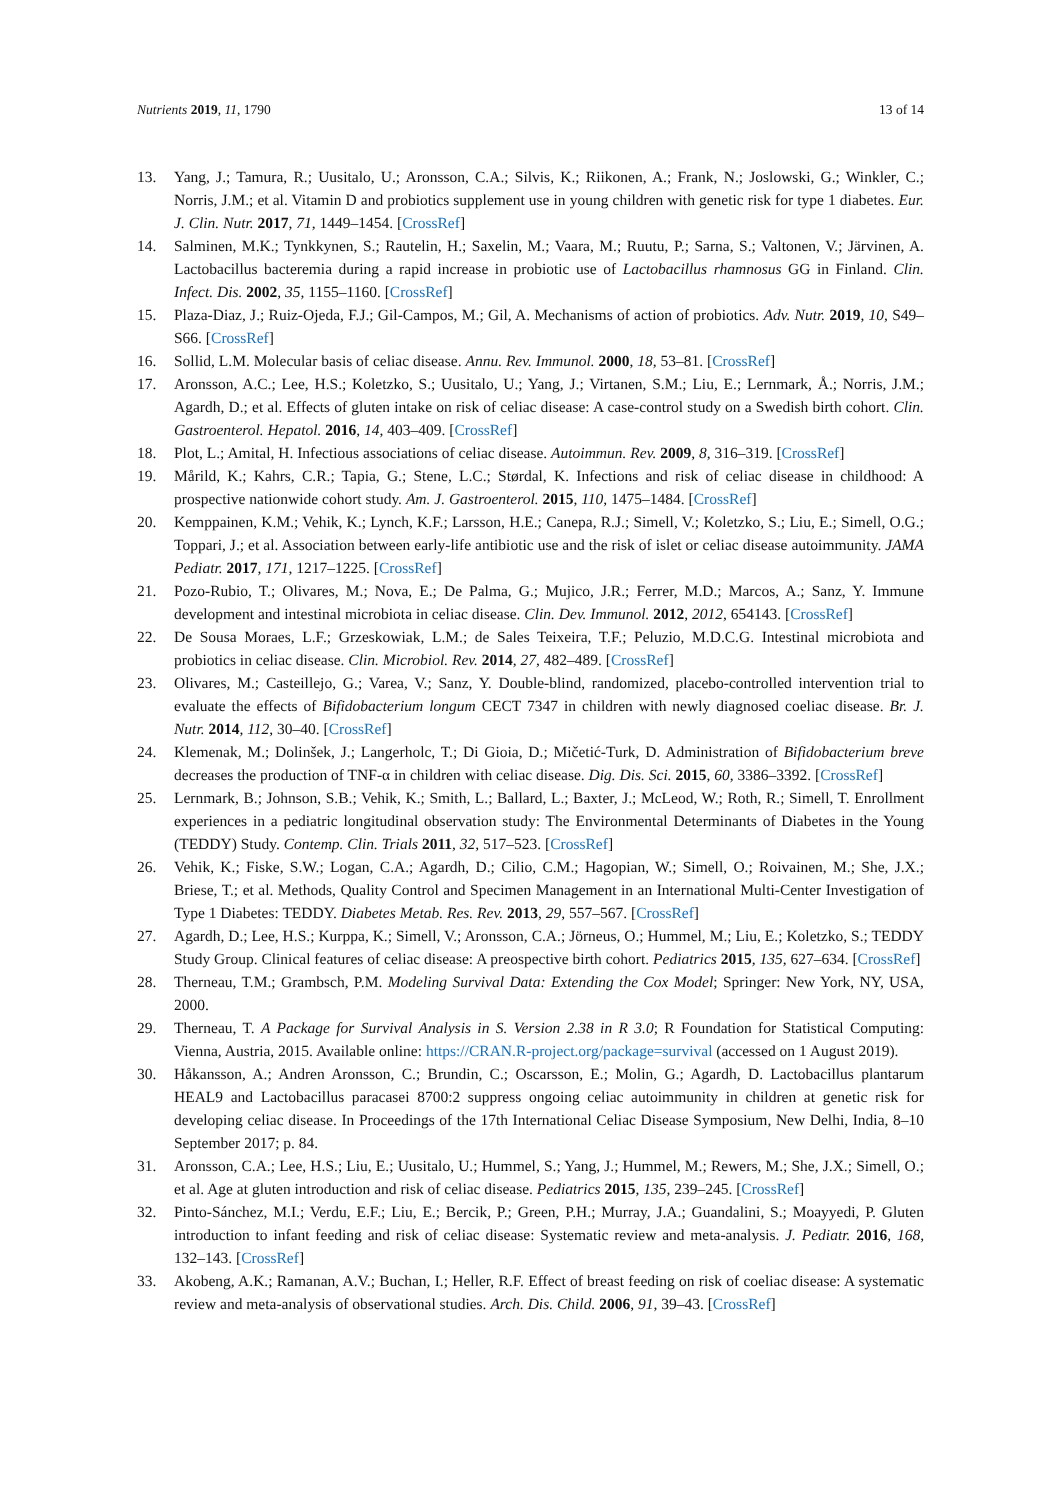Nutrients 2019, 11, 1790 13 of 14
13. Yang, J.; Tamura, R.; Uusitalo, U.; Aronsson, C.A.; Silvis, K.; Riikonen, A.; Frank, N.; Joslowski, G.; Winkler, C.; Norris, J.M.; et al. Vitamin D and probiotics supplement use in young children with genetic risk for type 1 diabetes. Eur. J. Clin. Nutr. 2017, 71, 1449–1454. [CrossRef]
14. Salminen, M.K.; Tynkkynen, S.; Rautelin, H.; Saxelin, M.; Vaara, M.; Ruutu, P.; Sarna, S.; Valtonen, V.; Järvinen, A. Lactobacillus bacteremia during a rapid increase in probiotic use of Lactobacillus rhamnosus GG in Finland. Clin. Infect. Dis. 2002, 35, 1155–1160. [CrossRef]
15. Plaza-Diaz, J.; Ruiz-Ojeda, F.J.; Gil-Campos, M.; Gil, A. Mechanisms of action of probiotics. Adv. Nutr. 2019, 10, S49–S66. [CrossRef]
16. Sollid, L.M. Molecular basis of celiac disease. Annu. Rev. Immunol. 2000, 18, 53–81. [CrossRef]
17. Aronsson, A.C.; Lee, H.S.; Koletzko, S.; Uusitalo, U.; Yang, J.; Virtanen, S.M.; Liu, E.; Lernmark, Å.; Norris, J.M.; Agardh, D.; et al. Effects of gluten intake on risk of celiac disease: A case-control study on a Swedish birth cohort. Clin. Gastroenterol. Hepatol. 2016, 14, 403–409. [CrossRef]
18. Plot, L.; Amital, H. Infectious associations of celiac disease. Autoimmun. Rev. 2009, 8, 316–319. [CrossRef]
19. Mårild, K.; Kahrs, C.R.; Tapia, G.; Stene, L.C.; Størdal, K. Infections and risk of celiac disease in childhood: A prospective nationwide cohort study. Am. J. Gastroenterol. 2015, 110, 1475–1484. [CrossRef]
20. Kemppainen, K.M.; Vehik, K.; Lynch, K.F.; Larsson, H.E.; Canepa, R.J.; Simell, V.; Koletzko, S.; Liu, E.; Simell, O.G.; Toppari, J.; et al. Association between early-life antibiotic use and the risk of islet or celiac disease autoimmunity. JAMA Pediatr. 2017, 171, 1217–1225. [CrossRef]
21. Pozo-Rubio, T.; Olivares, M.; Nova, E.; De Palma, G.; Mujico, J.R.; Ferrer, M.D.; Marcos, A.; Sanz, Y. Immune development and intestinal microbiota in celiac disease. Clin. Dev. Immunol. 2012, 2012, 654143. [CrossRef]
22. De Sousa Moraes, L.F.; Grzeskowiak, L.M.; de Sales Teixeira, T.F.; Peluzio, M.D.C.G. Intestinal microbiota and probiotics in celiac disease. Clin. Microbiol. Rev. 2014, 27, 482–489. [CrossRef]
23. Olivares, M.; Casteillejo, G.; Varea, V.; Sanz, Y. Double-blind, randomized, placebo-controlled intervention trial to evaluate the effects of Bifidobacterium longum CECT 7347 in children with newly diagnosed coeliac disease. Br. J. Nutr. 2014, 112, 30–40. [CrossRef]
24. Klemenak, M.; Dolinšek, J.; Langerholc, T.; Di Gioia, D.; Mičetić-Turk, D. Administration of Bifidobacterium breve decreases the production of TNF-α in children with celiac disease. Dig. Dis. Sci. 2015, 60, 3386–3392. [CrossRef]
25. Lernmark, B.; Johnson, S.B.; Vehik, K.; Smith, L.; Ballard, L.; Baxter, J.; McLeod, W.; Roth, R.; Simell, T. Enrollment experiences in a pediatric longitudinal observation study: The Environmental Determinants of Diabetes in the Young (TEDDY) Study. Contemp. Clin. Trials 2011, 32, 517–523. [CrossRef]
26. Vehik, K.; Fiske, S.W.; Logan, C.A.; Agardh, D.; Cilio, C.M.; Hagopian, W.; Simell, O.; Roivainen, M.; She, J.X.; Briese, T.; et al. Methods, Quality Control and Specimen Management in an International Multi-Center Investigation of Type 1 Diabetes: TEDDY. Diabetes Metab. Res. Rev. 2013, 29, 557–567. [CrossRef]
27. Agardh, D.; Lee, H.S.; Kurppa, K.; Simell, V.; Aronsson, C.A.; Jörneus, O.; Hummel, M.; Liu, E.; Koletzko, S.; TEDDY Study Group. Clinical features of celiac disease: A preospective birth cohort. Pediatrics 2015, 135, 627–634. [CrossRef]
28. Therneau, T.M.; Grambsch, P.M. Modeling Survival Data: Extending the Cox Model; Springer: New York, NY, USA, 2000.
29. Therneau, T. A Package for Survival Analysis in S. Version 2.38 in R 3.0; R Foundation for Statistical Computing: Vienna, Austria, 2015. Available online: https://CRAN.R-project.org/package=survival (accessed on 1 August 2019).
30. Håkansson, A.; Andren Aronsson, C.; Brundin, C.; Oscarsson, E.; Molin, G.; Agardh, D. Lactobacillus plantarum HEAL9 and Lactobacillus paracasei 8700:2 suppress ongoing celiac autoimmunity in children at genetic risk for developing celiac disease. In Proceedings of the 17th International Celiac Disease Symposium, New Delhi, India, 8–10 September 2017; p. 84.
31. Aronsson, C.A.; Lee, H.S.; Liu, E.; Uusitalo, U.; Hummel, S.; Yang, J.; Hummel, M.; Rewers, M.; She, J.X.; Simell, O.; et al. Age at gluten introduction and risk of celiac disease. Pediatrics 2015, 135, 239–245. [CrossRef]
32. Pinto-Sánchez, M.I.; Verdu, E.F.; Liu, E.; Bercik, P.; Green, P.H.; Murray, J.A.; Guandalini, S.; Moayyedi, P. Gluten introduction to infant feeding and risk of celiac disease: Systematic review and meta-analysis. J. Pediatr. 2016, 168, 132–143. [CrossRef]
33. Akobeng, A.K.; Ramanan, A.V.; Buchan, I.; Heller, R.F. Effect of breast feeding on risk of coeliac disease: A systematic review and meta-analysis of observational studies. Arch. Dis. Child. 2006, 91, 39–43. [CrossRef]